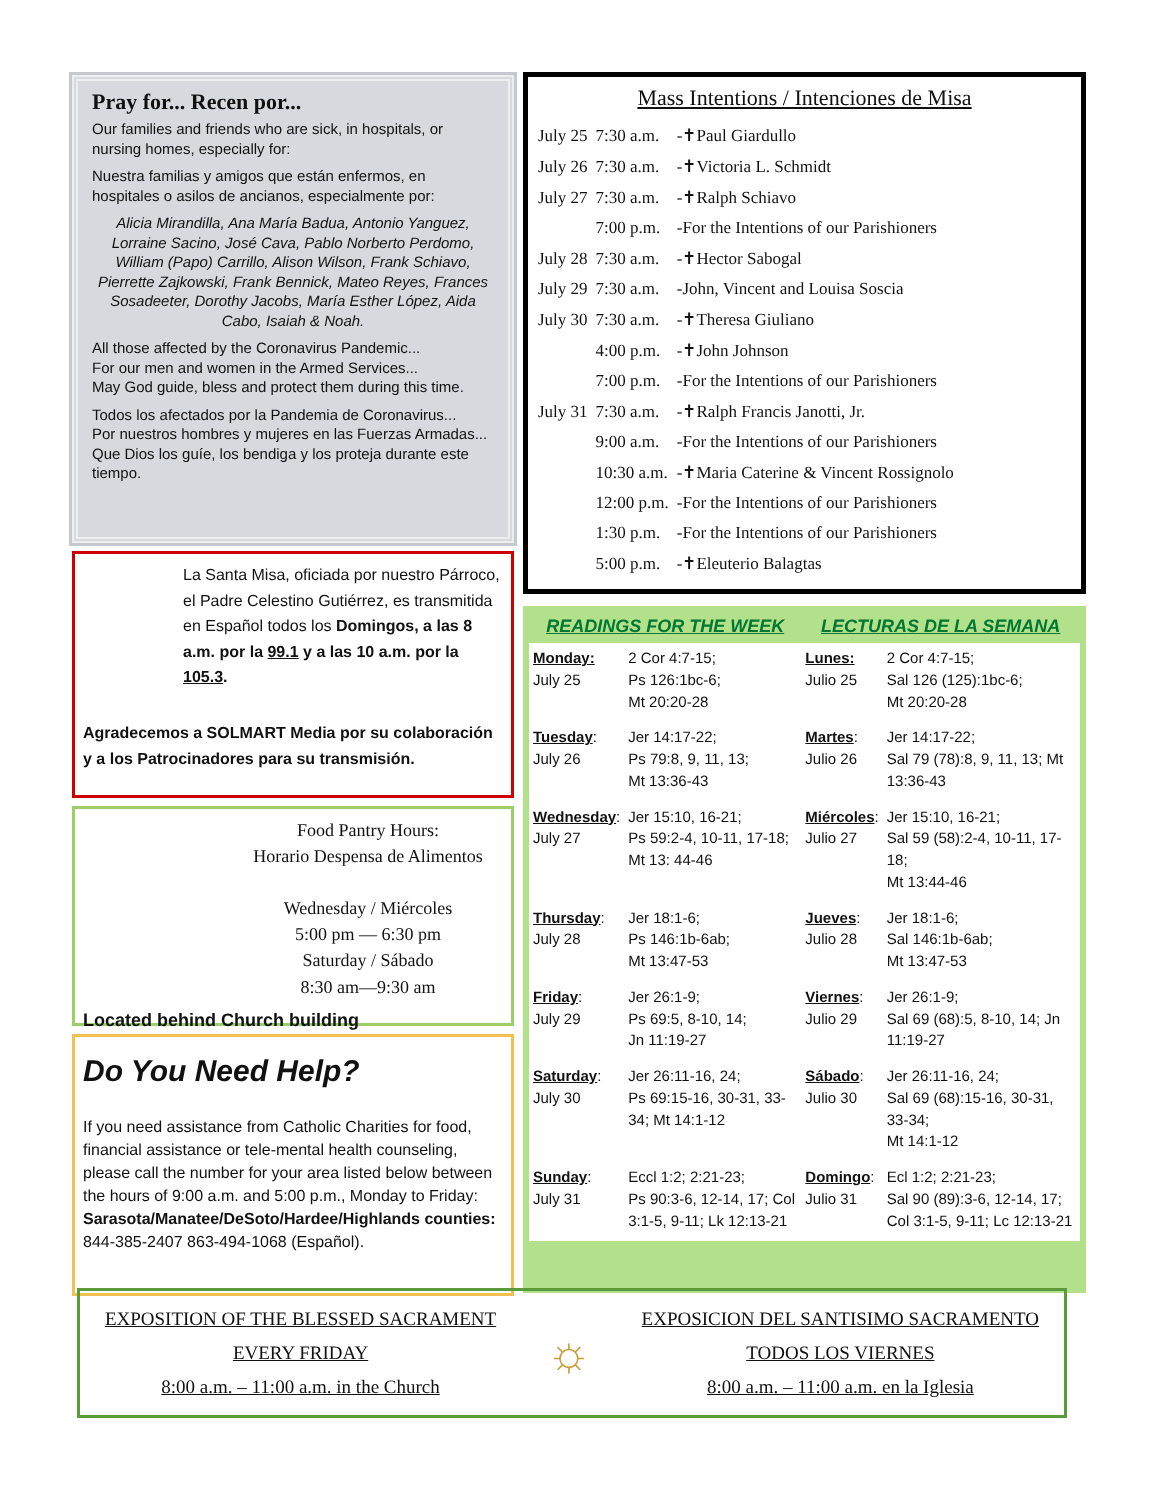Pray for... Recen por...
Our families and friends who are sick, in hospitals, or nursing homes, especially for:
Nuestra familias y amigos que están enfermos, en hospitales o asilos de ancianos, especialmente por:
Alicia Mirandilla, Ana María Badua, Antonio Yanguez, Lorraine Sacino, José Cava, Pablo Norberto Perdomo, William (Papo) Carrillo, Alison Wilson, Frank Schiavo, Pierrette Zajkowski, Frank Bennick, Mateo Reyes, Frances Sosadeeter, Dorothy Jacobs, María Esther López, Aida Cabo, Isaiah & Noah.
All those affected by the Coronavirus Pandemic...
For our men and women in the Armed Services...
May God guide, bless and protect them during this time.
Todos los afectados por la Pandemia de Coronavirus...
Por nuestros hombres y mujeres en las Fuerzas Armadas...
Que Dios los guíe, los bendiga y los proteja durante este tiempo.
La Santa Misa, oficiada por nuestro Párroco, el Padre Celestino Gutiérrez, es transmitida en Español todos los Domingos, a las 8 a.m. por la 99.1 y a las 10 a.m. por la 105.3.
Agradecemos a SOLMART Media por su colaboración y a los Patrocinadores para su transmisión.
Food Pantry Hours:
Horario Despensa de Alimentos
Wednesday / Miércoles
5:00 pm — 6:30 pm
Saturday / Sábado
8:30 am—9:30 am
Located behind Church building
Do You Need Help?
If you need assistance from Catholic Charities for food, financial assistance or tele-mental health counseling, please call the number for your area listed below between the hours of 9:00 a.m. and 5:00 p.m., Monday to Friday:
Sarasota/Manatee/DeSoto/Hardee/Highlands counties: 844-385-2407 863-494-1068 (Español).
Mass Intentions / Intenciones de Misa
| July 25 | 7:30 a.m. | -✝Paul Giardullo |
| July 26 | 7:30 a.m. | -✝Victoria L. Schmidt |
| July 27 | 7:30 a.m. | -✝Ralph Schiavo |
| | 7:00 p.m. | -For the Intentions of our Parishioners |
| July 28 | 7:30 a.m. | -✝Hector Sabogal |
| July 29 | 7:30 a.m. | -John, Vincent and Louisa Soscia |
| July 30 | 7:30 a.m. | -✝Theresa Giuliano |
| | 4:00 p.m. | -✝John Johnson |
| | 7:00 p.m. | -For the Intentions of our Parishioners |
| July 31 | 7:30 a.m. | -✝Ralph Francis Janotti, Jr. |
| | 9:00 a.m. | -For the Intentions of our Parishioners |
| | 10:30 a.m. | -✝Maria Caterine & Vincent Rossignolo |
| | 12:00 p.m. | -For the Intentions of our Parishioners |
| | 1:30 p.m. | -For the Intentions of our Parishioners |
| | 5:00 p.m. | -✝Eleuterio Balagtas |
| READINGS FOR THE WEEK | | LECTURAS DE LA SEMANA | |
| --- | --- | --- | --- |
| Monday: July 25 | 2 Cor 4:7-15; Ps 126:1bc-6; Mt 20:20-28 | Lunes: Julio 25 | 2 Cor 4:7-15; Sal 126 (125):1bc-6; Mt 20:20-28 |
| Tuesday : July 26 | Jer 14:17-22; Ps 79:8, 9, 11, 13; Mt 13:36-43 | Martes : Julio 26 | Jer 14:17-22; Sal 79 (78):8, 9, 11, 13; Mt 13:36-43 |
| Wednesday : July 27 | Jer 15:10, 16-21; Ps 59:2-4, 10-11, 17-18; Mt 13: 44-46 | Miércoles : Julio 27 | Jer 15:10, 16-21; Sal 59 (58):2-4, 10-11, 17-18; Mt 13:44-46 |
| Thursday : July 28 | Jer 18:1-6; Ps 146:1b-6ab; Mt 13:47-53 | Jueves : Julio 28 | Jer 18:1-6; Sal 146:1b-6ab; Mt 13:47-53 |
| Friday : July 29 | Jer 26:1-9; Ps 69:5, 8-10, 14; Jn 11:19-27 | Viernes : Julio 29 | Jer 26:1-9; Sal 69 (68):5, 8-10, 14; Jn 11:19-27 |
| Saturday : July 30 | Jer 26:11-16, 24; Ps 69:15-16, 30-31, 33-34; Mt 14:1-12 | Sábado : Julio 30 | Jer 26:11-16, 24; Sal 69 (68):15-16, 30-31, 33-34; Mt 14:1-12 |
| Sunday : July 31 | Eccl 1:2; 2:21-23; Ps 90:3-6, 12-14, 17; Col 3:1-5, 9-11; Lk 12:13-21 | Domingo : Julio 31 | Ecl 1:2; 2:21-23; Sal 90 (89):3-6, 12-14, 17; Col 3:1-5, 9-11; Lc 12:13-21 |
EXPOSITION OF THE BLESSED SACRAMENT
EVERY FRIDAY
8:00 a.m. – 11:00 a.m. in the Church
☼
EXPOSICION DEL SANTISIMO SACRAMENTO
TODOS LOS VIERNES
8:00 a.m. – 11:00 a.m. en la Iglesia